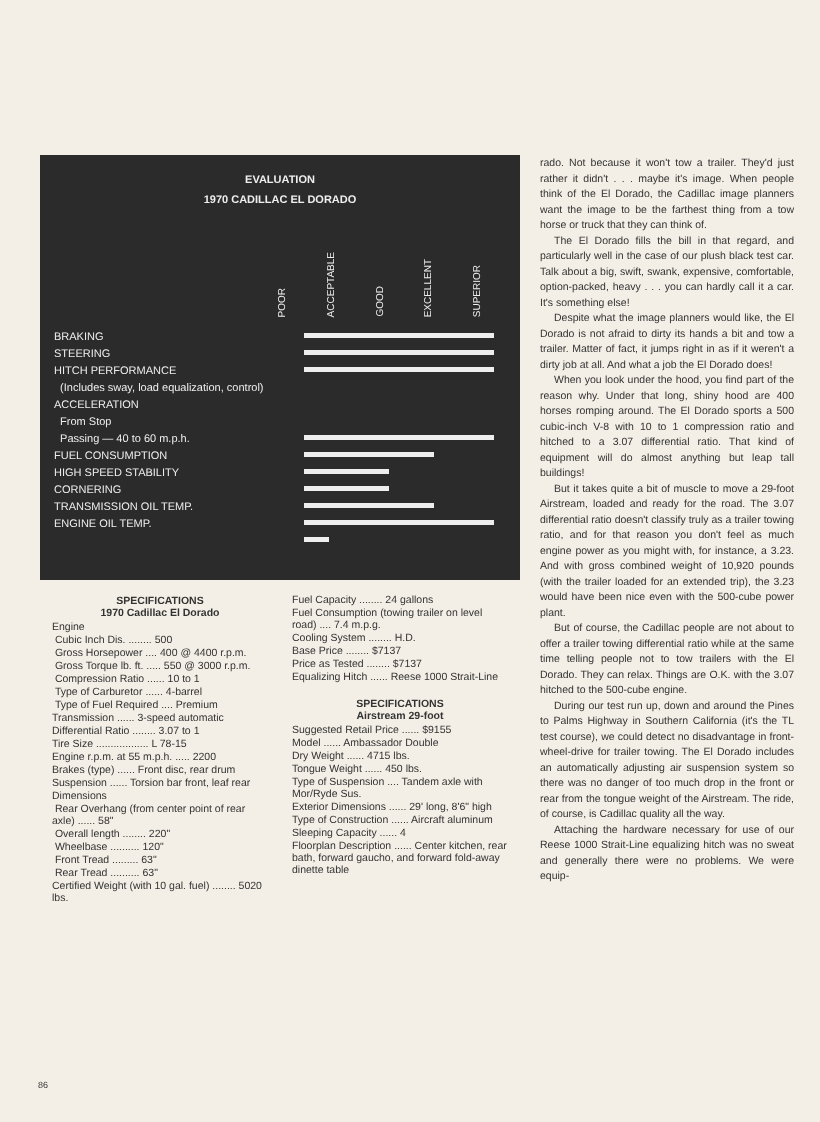EVALUATION
1970 CADILLAC EL DORADO
POOR
ACCEPTABLE
GOOD
EXCELLENT
SUPERIOR
| BRAKING | |
| STEERING | |
| HITCH PERFORMANCE | |
| (Includes sway, load equalization, control) | |
| ACCELERATION | |
| From Stop | |
| Passing — 40 to 60 m.p.h. | |
| FUEL CONSUMPTION | |
| HIGH SPEED STABILITY | |
| CORNERING | |
| TRANSMISSION OIL TEMP. | |
| ENGINE OIL TEMP. | |
SPECIFICATIONS
1970 Cadillac El Dorado
Engine
Cubic Inch Dis. ........ 500
Gross Horsepower .... 400 @ 4400 r.p.m.
Gross Torque lb. ft. ..... 550 @ 3000 r.p.m.
Compression Ratio ...... 10 to 1
Type of Carburetor ...... 4-barrel
Type of Fuel Required .... Premium
Transmission ...... 3-speed automatic
Differential Ratio ........ 3.07 to 1
Tire Size .................. L 78-15
Engine r.p.m. at 55 m.p.h. ..... 2200
Brakes (type) ...... Front disc, rear drum
Suspension ...... Torsion bar front, leaf rear
Dimensions
Rear Overhang (from center point of rear axle) ...... 58"
Overall length ........ 220"
Wheelbase .......... 120"
Front Tread ......... 63"
Rear Tread .......... 63"
Certified Weight (with 10 gal. fuel) ........ 5020 lbs.
Fuel Capacity ........ 24 gallons
Fuel Consumption (towing trailer on level road) .... 7.4 m.p.g.
Cooling System ........ H.D.
Base Price ........ $7137
Price as Tested ........ $7137
Equalizing Hitch ...... Reese 1000 Strait-Line
SPECIFICATIONS
Airstream 29-foot
Suggested Retail Price ...... $9155
Model ...... Ambassador Double
Dry Weight ...... 4715 lbs.
Tongue Weight ...... 450 lbs.
Type of Suspension .... Tandem axle with Mor/Ryde Sus.
Exterior Dimensions ...... 29' long, 8'6" high
Type of Construction ...... Aircraft aluminum
Sleeping Capacity ...... 4
Floorplan Description ...... Center kitchen, rear bath, forward gaucho, and forward fold-away dinette table
rado. Not because it won't tow a trailer. They'd just rather it didn't . . . maybe it's image. When people think of the El Dorado, the Cadillac image planners want the image to be the farthest thing from a tow horse or truck that they can think of.
The El Dorado fills the bill in that regard, and particularly well in the case of our plush black test car. Talk about a big, swift, swank, expensive, comfortable, option-packed, heavy . . . you can hardly call it a car. It's something else!
Despite what the image planners would like, the El Dorado is not afraid to dirty its hands a bit and tow a trailer. Matter of fact, it jumps right in as if it weren't a dirty job at all. And what a job the El Dorado does!
When you look under the hood, you find part of the reason why. Under that long, shiny hood are 400 horses romping around. The El Dorado sports a 500 cubic-inch V-8 with 10 to 1 compression ratio and hitched to a 3.07 differential ratio. That kind of equipment will do almost anything but leap tall buildings!
But it takes quite a bit of muscle to move a 29-foot Airstream, loaded and ready for the road. The 3.07 differential ratio doesn't classify truly as a trailer towing ratio, and for that reason you don't feel as much engine power as you might with, for instance, a 3.23. And with gross combined weight of 10,920 pounds (with the trailer loaded for an extended trip), the 3.23 would have been nice even with the 500-cube power plant.
But of course, the Cadillac people are not about to offer a trailer towing differential ratio while at the same time telling people not to tow trailers with the El Dorado. They can relax. Things are O.K. with the 3.07 hitched to the 500-cube engine.
During our test run up, down and around the Pines to Palms Highway in Southern California (it's the TL test course), we could detect no disadvantage in front-wheel-drive for trailer towing. The El Dorado includes an automatically adjusting air suspension system so there was no danger of too much drop in the front or rear from the tongue weight of the Airstream. The ride, of course, is Cadillac quality all the way.
Attaching the hardware necessary for use of our Reese 1000 Strait-Line equalizing hitch was no sweat and generally there were no problems. We were equip-
86